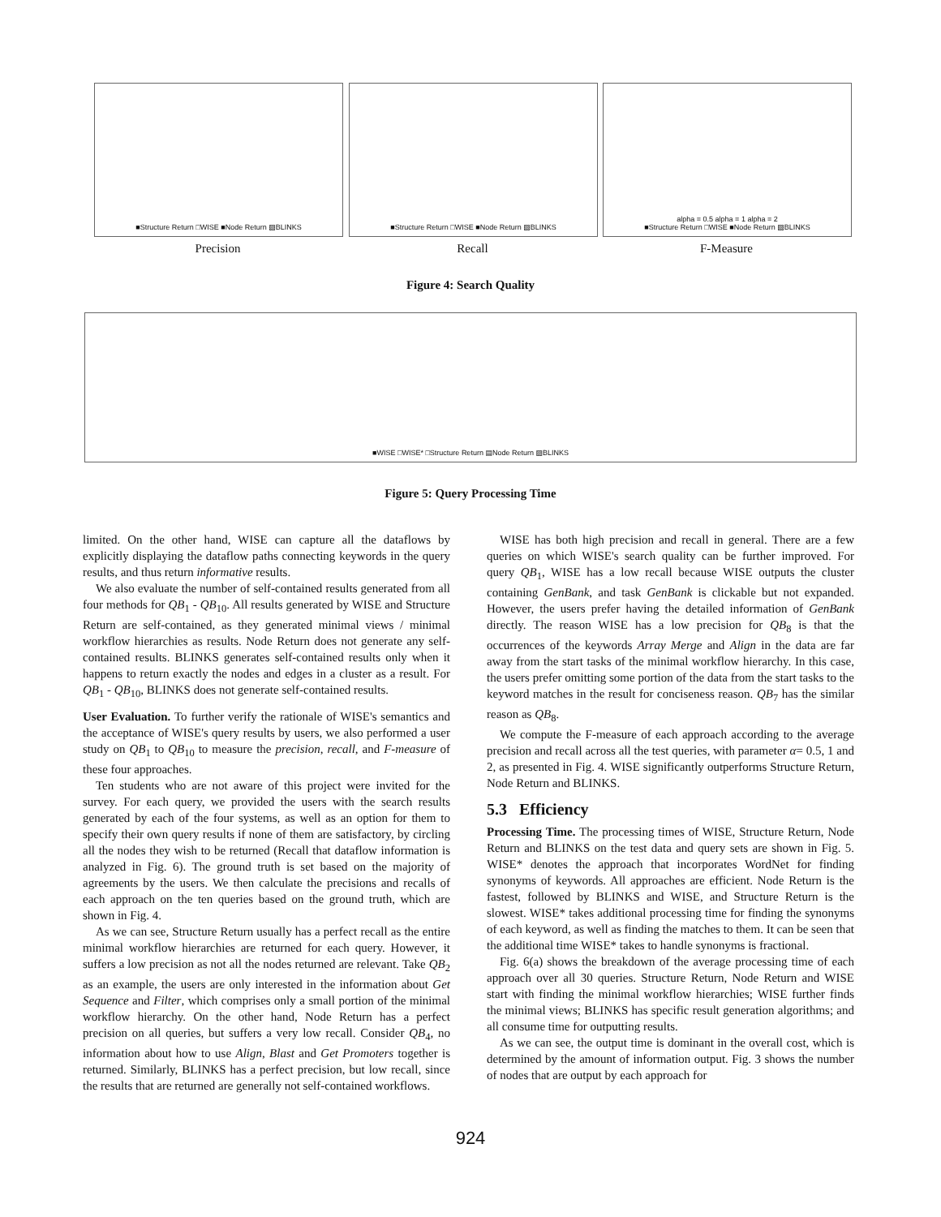■Structure Return □WISE ■Node Return ▨BLINKS ■Structure Return □WISE ■Node Return ▨BLINKS
alpha = 0.5 alpha = 1 alpha = 2
■Structure Return □WISE ■Node Return ▨BLINKS
Precision Recall F-Measure
Figure 4: Search Quality
■WISE □WISE* □Structure Return ▤Node Return ▨BLINKS
Figure 5: Query Processing Time
limited. On the other hand, WISE can capture all the dataflows by explicitly displaying the dataflow paths connecting keywords in the query results, and thus return informative results.
We also evaluate the number of self-contained results generated from all four methods for QB<sub>1</sub> - QB<sub>10</sub>. All results generated by WISE and Structure Return are self-contained, as they generated minimal views / minimal workflow hierarchies as results. Node Return does not generate any self-contained results. BLINKS generates self-contained results only when it happens to return exactly the nodes and edges in a cluster as a result. For QB<sub>1</sub> - QB<sub>10</sub>, BLINKS does not generate self-contained results.
User Evaluation. To further verify the rationale of WISE's semantics and the acceptance of WISE's query results by users, we also performed a user study on QB<sub>1</sub> to QB<sub>10</sub> to measure the precision, recall, and F-measure of these four approaches.
Ten students who are not aware of this project were invited for the survey. For each query, we provided the users with the search results generated by each of the four systems, as well as an option for them to specify their own query results if none of them are satisfactory, by circling all the nodes they wish to be returned (Recall that dataflow information is analyzed in Fig. 6). The ground truth is set based on the majority of agreements by the users. We then calculate the precisions and recalls of each approach on the ten queries based on the ground truth, which are shown in Fig. 4.
As we can see, Structure Return usually has a perfect recall as the entire minimal workflow hierarchies are returned for each query. However, it suffers a low precision as not all the nodes returned are relevant. Take QB<sub>2</sub> as an example, the users are only interested in the information about Get Sequence and Filter, which comprises only a small portion of the minimal workflow hierarchy. On the other hand, Node Return has a perfect precision on all queries, but suffers a very low recall. Consider QB<sub>4</sub>, no information about how to use Align, Blast and Get Promoters together is returned. Similarly, BLINKS has a perfect precision, but low recall, since the results that are returned are generally not self-contained workflows.
WISE has both high precision and recall in general. There are a few queries on which WISE's search quality can be further improved. For query QB<sub>1</sub>, WISE has a low recall because WISE outputs the cluster containing GenBank, and task GenBank is clickable but not expanded. However, the users prefer having the detailed information of GenBank directly. The reason WISE has a low precision for QB<sub>8</sub> is that the occurrences of the keywords Array Merge and Align in the data are far away from the start tasks of the minimal workflow hierarchy. In this case, the users prefer omitting some portion of the data from the start tasks to the keyword matches in the result for conciseness reason. QB<sub>7</sub> has the similar reason as QB<sub>8</sub>.
We compute the F-measure of each approach according to the average precision and recall across all the test queries, with parameter α= 0.5, 1 and 2, as presented in Fig. 4. WISE significantly outperforms Structure Return, Node Return and BLINKS.
5.3 Efficiency
Processing Time. The processing times of WISE, Structure Return, Node Return and BLINKS on the test data and query sets are shown in Fig. 5. WISE* denotes the approach that incorporates WordNet for finding synonyms of keywords. All approaches are efficient. Node Return is the fastest, followed by BLINKS and WISE, and Structure Return is the slowest. WISE* takes additional processing time for finding the synonyms of each keyword, as well as finding the matches to them. It can be seen that the additional time WISE* takes to handle synonyms is fractional.
Fig. 6(a) shows the breakdown of the average processing time of each approach over all 30 queries. Structure Return, Node Return and WISE start with finding the minimal workflow hierarchies; WISE further finds the minimal views; BLINKS has specific result generation algorithms; and all consume time for outputting results.
As we can see, the output time is dominant in the overall cost, which is determined by the amount of information output. Fig. 3 shows the number of nodes that are output by each approach for
924